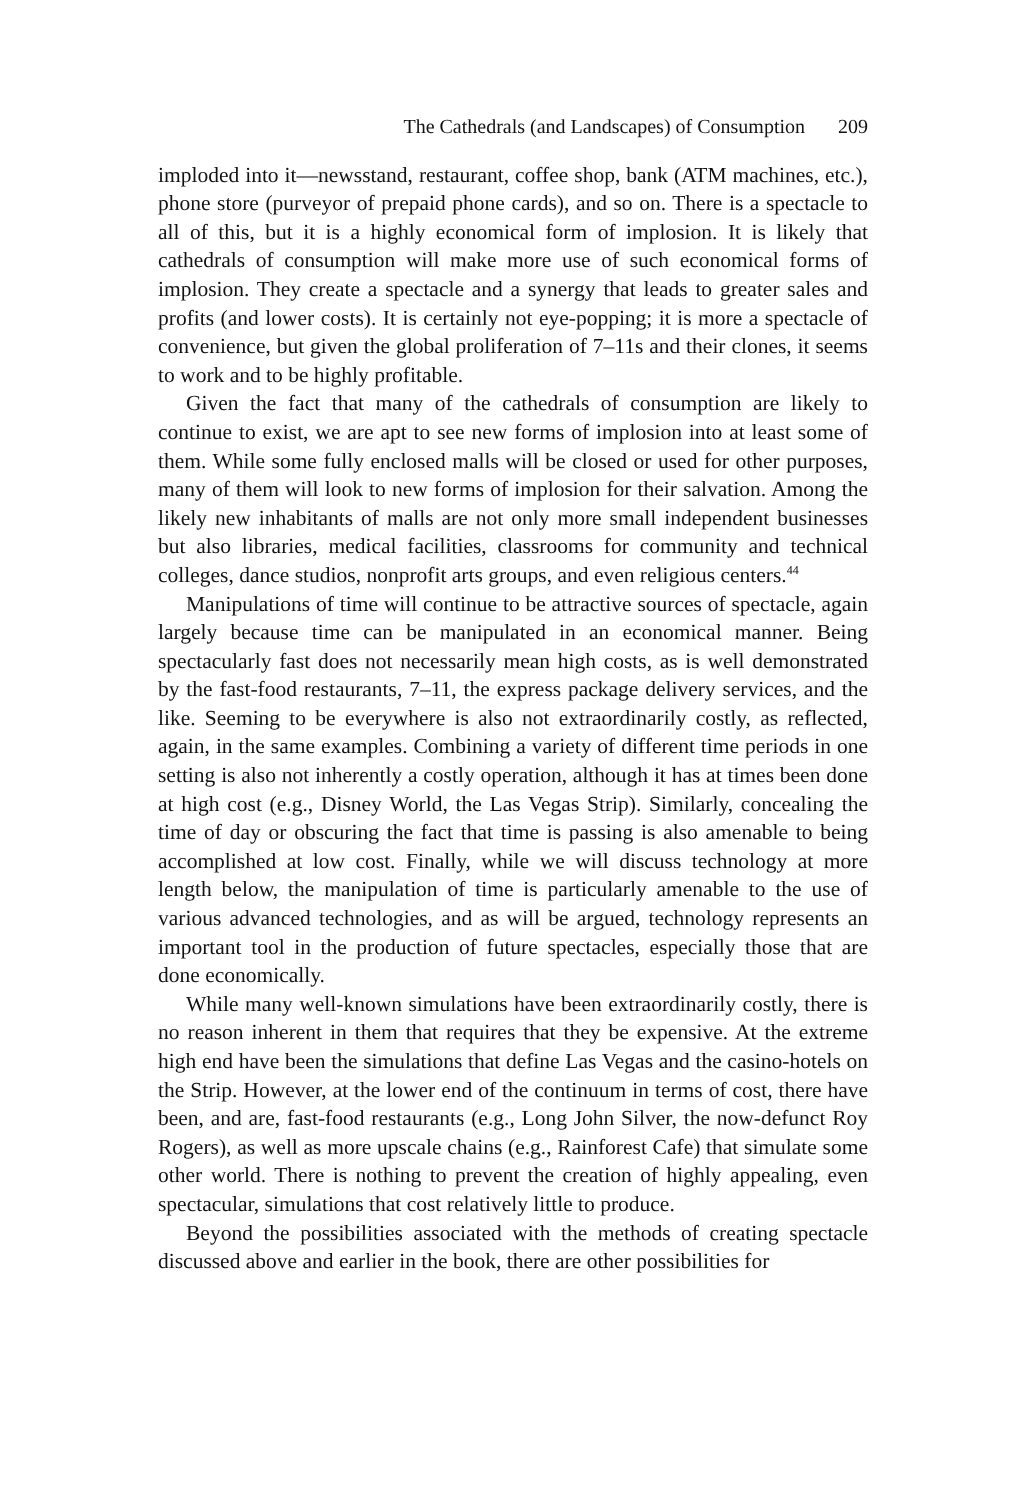The Cathedrals (and Landscapes) of Consumption 209
imploded into it—newsstand, restaurant, coffee shop, bank (ATM machines, etc.), phone store (purveyor of prepaid phone cards), and so on. There is a spectacle to all of this, but it is a highly economical form of implosion. It is likely that cathedrals of consumption will make more use of such economical forms of implosion. They create a spectacle and a synergy that leads to greater sales and profits (and lower costs). It is certainly not eye-popping; it is more a spectacle of convenience, but given the global proliferation of 7–11s and their clones, it seems to work and to be highly profitable.
Given the fact that many of the cathedrals of consumption are likely to continue to exist, we are apt to see new forms of implosion into at least some of them. While some fully enclosed malls will be closed or used for other purposes, many of them will look to new forms of implosion for their salvation. Among the likely new inhabitants of malls are not only more small independent businesses but also libraries, medical facilities, classrooms for community and technical colleges, dance studios, nonprofit arts groups, and even religious centers.<sup>44</sup>
Manipulations of time will continue to be attractive sources of spectacle, again largely because time can be manipulated in an economical manner. Being spectacularly fast does not necessarily mean high costs, as is well demonstrated by the fast-food restaurants, 7–11, the express package delivery services, and the like. Seeming to be everywhere is also not extraordinarily costly, as reflected, again, in the same examples. Combining a variety of different time periods in one setting is also not inherently a costly operation, although it has at times been done at high cost (e.g., Disney World, the Las Vegas Strip). Similarly, concealing the time of day or obscuring the fact that time is passing is also amenable to being accomplished at low cost. Finally, while we will discuss technology at more length below, the manipulation of time is particularly amenable to the use of various advanced technologies, and as will be argued, technology represents an important tool in the production of future spectacles, especially those that are done economically.
While many well-known simulations have been extraordinarily costly, there is no reason inherent in them that requires that they be expensive. At the extreme high end have been the simulations that define Las Vegas and the casino-hotels on the Strip. However, at the lower end of the continuum in terms of cost, there have been, and are, fast-food restaurants (e.g., Long John Silver, the now-defunct Roy Rogers), as well as more upscale chains (e.g., Rainforest Cafe) that simulate some other world. There is nothing to prevent the creation of highly appealing, even spectacular, simulations that cost relatively little to produce.
Beyond the possibilities associated with the methods of creating spectacle discussed above and earlier in the book, there are other possibilities for